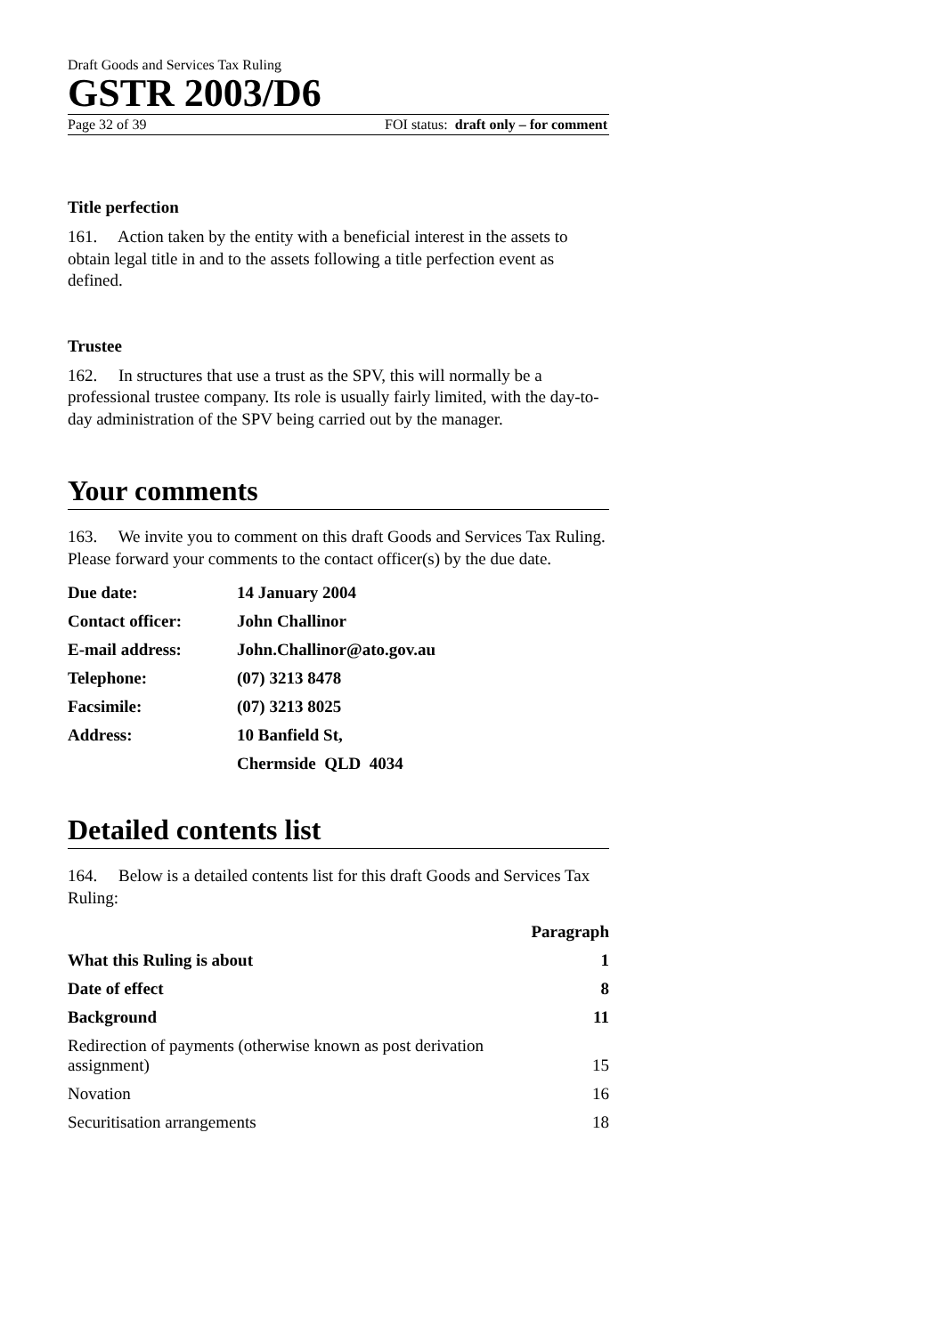Draft Goods and Services Tax Ruling
GSTR 2003/D6
Page 32 of 39 FOI status: draft only – for comment
Title perfection
161. Action taken by the entity with a beneficial interest in the assets to obtain legal title in and to the assets following a title perfection event as defined.
Trustee
162. In structures that use a trust as the SPV, this will normally be a professional trustee company. Its role is usually fairly limited, with the day-to-day administration of the SPV being carried out by the manager.
Your comments
163. We invite you to comment on this draft Goods and Services Tax Ruling. Please forward your comments to the contact officer(s) by the due date.
| Due date: | 14 January 2004 |
| Contact officer: | John Challinor |
| E-mail address: | John.Challinor@ato.gov.au |
| Telephone: | (07) 3213 8478 |
| Facsimile: | (07) 3213 8025 |
| Address: | 10 Banfield St, |
| | Chermside QLD 4034 |
Detailed contents list
164. Below is a detailed contents list for this draft Goods and Services Tax Ruling:
| | Paragraph |
| --- | --- |
| What this Ruling is about | 1 |
| Date of effect | 8 |
| Background | 11 |
| Redirection of payments (otherwise known as post derivation assignment) | 15 |
| Novation | 16 |
| Securitisation arrangements | 18 |